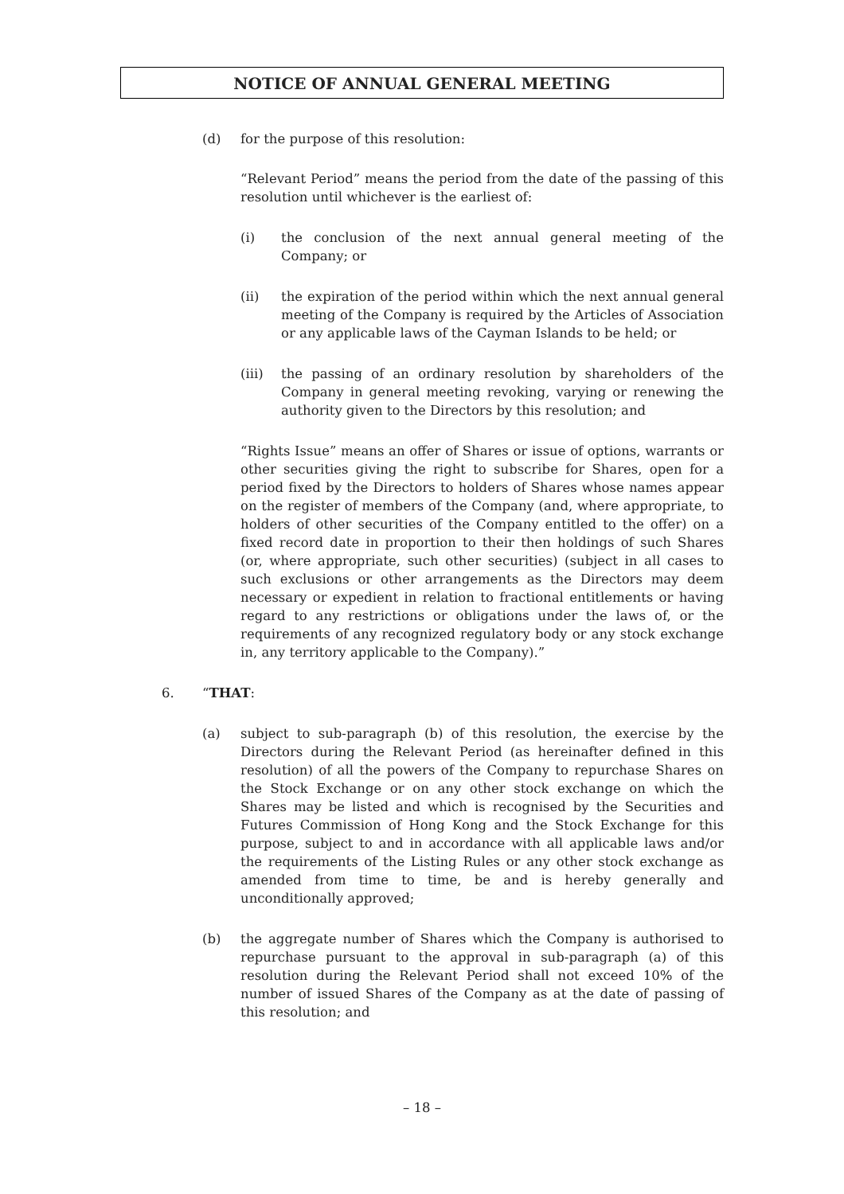NOTICE OF ANNUAL GENERAL MEETING
(d) for the purpose of this resolution:
“Relevant Period” means the period from the date of the passing of this resolution until whichever is the earliest of:
(i) the conclusion of the next annual general meeting of the Company; or
(ii) the expiration of the period within which the next annual general meeting of the Company is required by the Articles of Association or any applicable laws of the Cayman Islands to be held; or
(iii) the passing of an ordinary resolution by shareholders of the Company in general meeting revoking, varying or renewing the authority given to the Directors by this resolution; and
“Rights Issue” means an offer of Shares or issue of options, warrants or other securities giving the right to subscribe for Shares, open for a period fixed by the Directors to holders of Shares whose names appear on the register of members of the Company (and, where appropriate, to holders of other securities of the Company entitled to the offer) on a fixed record date in proportion to their then holdings of such Shares (or, where appropriate, such other securities) (subject in all cases to such exclusions or other arrangements as the Directors may deem necessary or expedient in relation to fractional entitlements or having regard to any restrictions or obligations under the laws of, or the requirements of any recognized regulatory body or any stock exchange in, any territory applicable to the Company).”
6. “THAT:
(a) subject to sub-paragraph (b) of this resolution, the exercise by the Directors during the Relevant Period (as hereinafter defined in this resolution) of all the powers of the Company to repurchase Shares on the Stock Exchange or on any other stock exchange on which the Shares may be listed and which is recognised by the Securities and Futures Commission of Hong Kong and the Stock Exchange for this purpose, subject to and in accordance with all applicable laws and/or the requirements of the Listing Rules or any other stock exchange as amended from time to time, be and is hereby generally and unconditionally approved;
(b) the aggregate number of Shares which the Company is authorised to repurchase pursuant to the approval in sub-paragraph (a) of this resolution during the Relevant Period shall not exceed 10% of the number of issued Shares of the Company as at the date of passing of this resolution; and
– 18 –